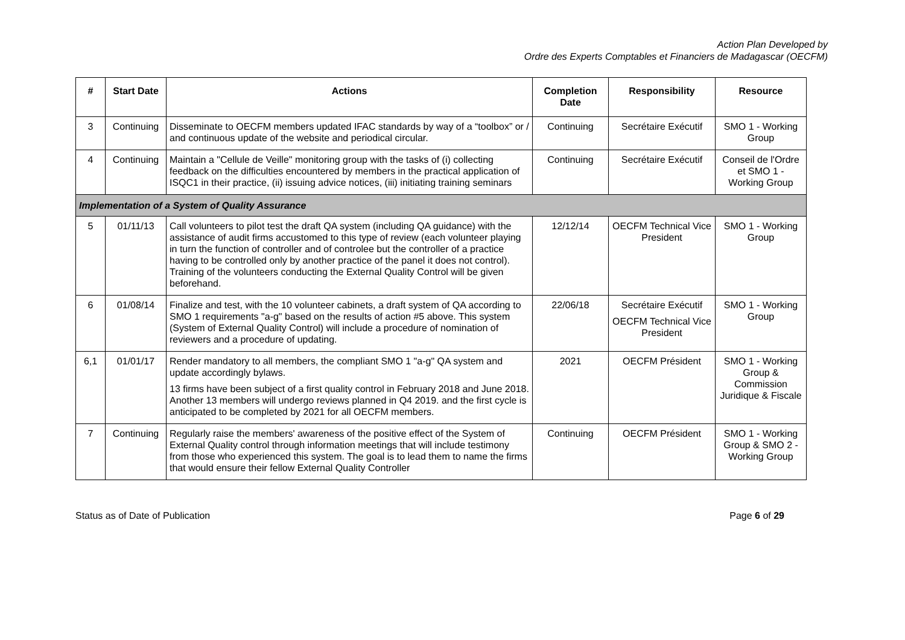Action Plan Developed by
Ordre des Experts Comptables et Financiers de Madagascar (OECFM)
| # | Start Date | Actions | Completion Date | Responsibility | Resource |
| --- | --- | --- | --- | --- | --- |
| 3 | Continuing | Disseminate to OECFM members updated IFAC standards by way of a “toolbox” or / and continuous update of the website and periodical circular. | Continuing | Secrétaire Exécutif | SMO 1 - Working Group |
| 4 | Continuing | Maintain a "Cellule de Veille" monitoring group with the tasks of (i) collecting feedback on the difficulties encountered by members in the practical application of ISQC1 in their practice, (ii) issuing advice notices, (iii) initiating training seminars | Continuing | Secrétaire Exécutif | Conseil de l'Ordre et SMO 1 - Working Group |
| Implementation of a System of Quality Assurance | | | | | |
| 5 | 01/11/13 | Call volunteers to pilot test the draft QA system (including QA guidance) with the assistance of audit firms accustomed to this type of review (each volunteer playing in turn the function of controller and of controlee but the controller of a practice having to be controlled only by another practice of the panel it does not control). Training of the volunteers conducting the External Quality Control will be given beforehand. | 12/12/14 | OECFM Technical Vice President | SMO 1 - Working Group |
| 6 | 01/08/14 | Finalize and test, with the 10 volunteer cabinets, a draft system of QA according to SMO 1 requirements "a-g" based on the results of action #5 above. This system (System of External Quality Control) will include a procedure of nomination of reviewers and a procedure of updating. | 22/06/18 | Secrétaire Exécutif OECFM Technical Vice President | SMO 1 - Working Group |
| 6,1 | 01/01/17 | Render mandatory to all members, the compliant SMO 1 "a-g" QA system and update accordingly bylaws. 13 firms have been subject of a first quality control in February 2018 and June 2018. Another 13 members will undergo reviews planned in Q4 2019. and the first cycle is anticipated to be completed by 2021 for all OECFM members. | 2021 | OECFM Président | SMO 1 - Working Group & Commission Juridique & Fiscale |
| 7 | Continuing | Regularly raise the members' awareness of the positive effect of the System of External Quality control through information meetings that will include testimony from those who experienced this system. The goal is to lead them to name the firms that would ensure their fellow External Quality Controller | Continuing | OECFM Président | SMO 1 - Working Group & SMO 2 - Working Group |
Status as of Date of Publication Page 6 of 29